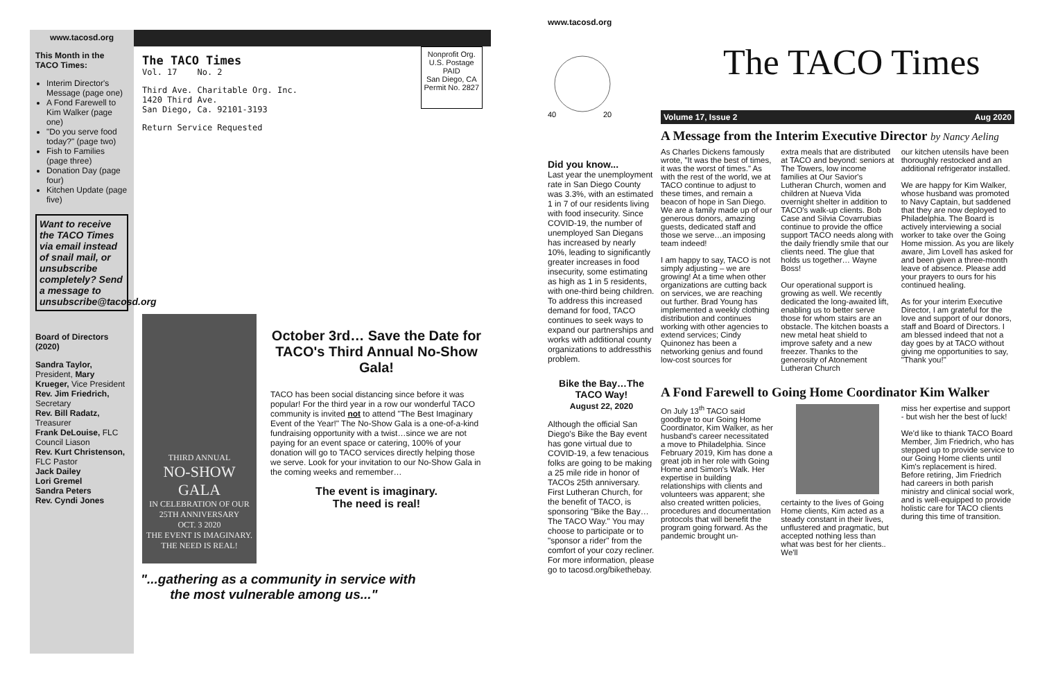www.tacosd.org
This Month in the TACO Times:
Interim Director's Message (page one)
A Fond Farewell to Kim Walker (page one)
"Do you serve food today?" (page two)
Fish to Families (page three)
Donation Day (page four)
Kitchen Update (page five)
Want to receive the TACO Times via email instead of snail mail, or unsubscribe completely? Send a message to unsubscribe@tacosd.org
Board of Directors (2020)
Sandra Taylor, President, Mary Krueger, Vice President
Rev. Jim Friedrich, Secretary
Rev. Bill Radatz, Treasurer
Frank DeLouise, FLC Council Liason
Rev. Kurt Christenson, FLC Pastor
Jack Dailey
Lori Gremel
Sandra Peters
Rev. Cyndi Jones
The TACO Times
Vol. 17 No. 2
Third Ave. Charitable Org. Inc.
1420 Third Ave.
San Diego, Ca. 92101-3193
Return Service Requested
Nonprofit Org.
U.S. Postage
PAID
San Diego, CA
Permit No. 2827
THIRD ANNUAL
NO-SHOW GALA
IN CELEBRATION OF OUR
25TH ANNIVERSARY
OCT. 3 2020
THE EVENT IS IMAGINARY. THE NEED IS REAL!
October 3rd… Save the Date for TACO's Third Annual No-Show Gala!
TACO has been social distancing since before it was popular! For the third year in a row our wonderful TACO community is invited not to attend "The Best Imaginary Event of the Year!" The No-Show Gala is a one-of-a-kind fundraising opportunity with a twist…since we are not paying for an event space or catering, 100% of your donation will go to TACO services directly helping those we serve. Look for your invitation to our No-Show Gala in the coming weeks and remember…
The event is imaginary.
The need is real!
"...gathering as a community in service with
the most vulnerable among us..."
www.tacosd.org
40
20
Did you know...
Last year the unemployment rate in San Diego County was 3.3%, with an estimated 1 in 7 of our residents living with food insecurity. Since COVID-19, the number of unemployed San Diegans has increased by nearly 10%, leading to significantly greater increases in food insecurity, some estimating as high as 1 in 5 residents, with one-third being children. To address this increased demand for food, TACO continues to seek ways to expand our partnerships and works with additional county organizations to addressthis problem.
Bike the Bay…The TACO Way!
August 22, 2020
Although the official San Diego's Bike the Bay event has gone virtual due to COVID-19, a few tenacious folks are going to be making a 25 mile ride in honor of TACOs 25th anniversary. First Lutheran Church, for the benefit of TACO, is sponsoring "Bike the Bay…The TACO Way." You may choose to participate or to "sponsor a rider" from the comfort of your cozy recliner. For more information, please go to tacosd.org/bikethebay.
The TACO Times
Volume 17, Issue 2 Aug 2020
A Message from the Interim Executive Director by Nancy Aeling
As Charles Dickens famously wrote, "It was the best of times, it was the worst of times." As with the rest of the world, we at TACO continue to adjust to these times, and remain a beacon of hope in San Diego. We are a family made up of our generous donors, amazing guests, dedicated staff and those we serve…an imposing team indeed!
I am happy to say, TACO is not simply adjusting – we are growing! At a time when other organizations are cutting back on services, we are reaching out further. Brad Young has implemented a weekly clothing distribution and continues working with other agencies to extend services; Cindy Quinonez has been a networking genius and found low-cost sources for
extra meals that are distributed at TACO and beyond: seniors at The Towers, low income families at Our Savior's Lutheran Church, women and children at Nueva Vida overnight shelter in addition to TACO's walk-up clients. Bob Case and Silvia Covarrubias continue to provide the office support TACO needs along with the daily friendly smile that our clients need. The glue that holds us together… Wayne Boss!
Our operational support is growing as well. We recently dedicated the long-awaited lift, enabling us to better serve those for whom stairs are an obstacle. The kitchen boasts a new metal heat shield to improve safety and a new freezer. Thanks to the generosity of Atonement Lutheran Church
our kitchen utensils have been thoroughly restocked and an additional refrigerator installed.
We are happy for Kim Walker, whose husband was promoted to Navy Captain, but saddened that they are now deployed to Philadelphia. The Board is actively interviewing a social worker to take over the Going Home mission. As you are likely aware, Jim Lovell has asked for and been given a three-month leave of absence. Please add your prayers to ours for his continued healing.
As for your interim Executive Director, I am grateful for the love and support of our donors, staff and Board of Directors. I am blessed indeed that not a day goes by at TACO without giving me opportunities to say, "Thank you!"
A Fond Farewell to Going Home Coordinator Kim Walker
On July 13<sup>th</sup> TACO said goodbye to our Going Home Coordinator, Kim Walker, as her husband's career necessitated a move to Philadelphia. Since February 2019, Kim has done a great job in her role with Going Home and Simon's Walk. Her expertise in building relationships with clients and volunteers was apparent; she also created written policies, procedures and documentation protocols that will benefit the program going forward. As the pandemic brought un-
certainty to the lives of Going Home clients, Kim acted as a steady constant in their lives, unflustered and pragmatic, but accepted nothing less than what was best for her clients.. We'll
miss her expertise and support - but wish her the best of luck!
We'd like to thiank TACO Board Member, Jim Friedrich, who has stepped up to provide service to our Going Home clients until Kim's replacement is hired. Before retiring, Jim Friedrich had careers in both parish ministry and clinical social work, and is well-equipped to provide holistic care for TACO clients during this time of transition.